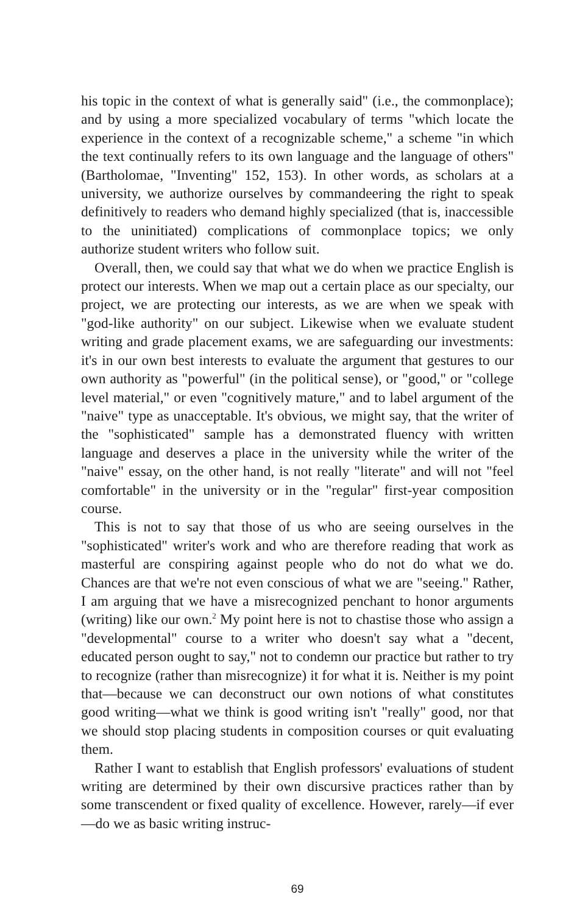his topic in the context of what is generally said" (i.e., the commonplace); and by using a more specialized vocabulary of terms "which locate the experience in the context of a recognizable scheme," a scheme "in which the text continually refers to its own language and the language of others" (Bartholomae, "Inventing" 152, 153). In other words, as scholars at a university, we authorize ourselves by commandeering the right to speak definitively to readers who demand highly specialized (that is, inaccessible to the uninitiated) complications of commonplace topics; we only authorize student writers who follow suit.
Overall, then, we could say that what we do when we practice English is protect our interests. When we map out a certain place as our specialty, our project, we are protecting our interests, as we are when we speak with "god-like authority" on our subject. Likewise when we evaluate student writing and grade placement exams, we are safeguarding our investments: it's in our own best interests to evaluate the argument that gestures to our own authority as "powerful" (in the political sense), or "good," or "college level material," or even "cognitively mature," and to label argument of the "naive" type as unacceptable. It's obvious, we might say, that the writer of the "sophisticated" sample has a demonstrated fluency with written language and deserves a place in the university while the writer of the "naive" essay, on the other hand, is not really "literate" and will not "feel comfortable" in the university or in the "regular" first-year composition course.
This is not to say that those of us who are seeing ourselves in the "sophisticated" writer's work and who are therefore reading that work as masterful are conspiring against people who do not do what we do. Chances are that we're not even conscious of what we are "seeing." Rather, I am arguing that we have a misrecognized penchant to honor arguments (writing) like our own.<sup>2</sup> My point here is not to chastise those who assign a "developmental" course to a writer who doesn't say what a "decent, educated person ought to say," not to condemn our practice but rather to try to recognize (rather than misrecognize) it for what it is. Neither is my point that—because we can deconstruct our own notions of what constitutes good writing—what we think is good writing isn't "really" good, nor that we should stop placing students in composition courses or quit evaluating them.
Rather I want to establish that English professors' evaluations of student writing are determined by their own discursive practices rather than by some transcendent or fixed quality of excellence. However, rarely—if ever—do we as basic writing instruc-
69